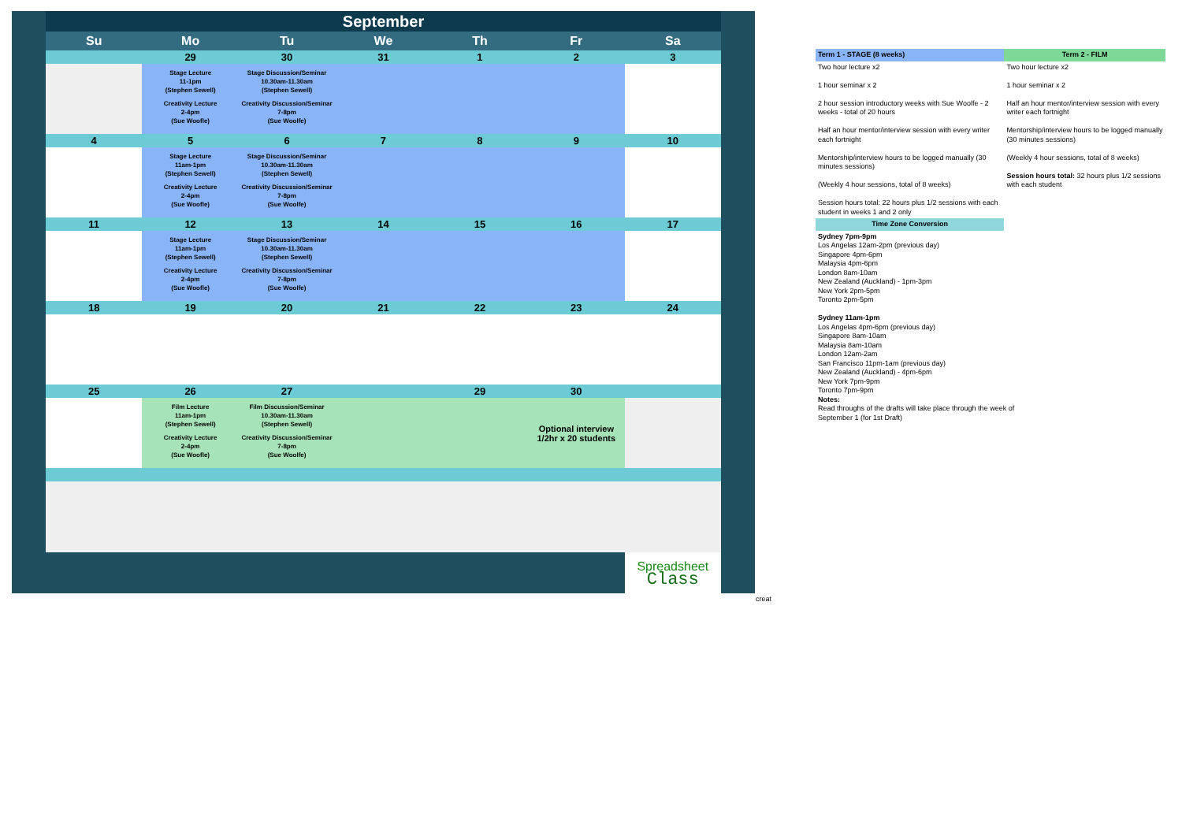| September | | | | | | |
| --- | --- | --- | --- | --- | --- | --- |
| Su | Mo | Tu | We | Th | Fr | Sa |
| | 29 | 30 | 31 | 1 | 2 | 3 |
| | Stage Lecture 11-1pm (Stephen Sewell) Creativity Lecture 2-4pm (Sue Woofle) | Stage Discussion/Seminar 10.30am-11.30am (Stephen Sewell) Creativity Discussion/Seminar 7-8pm (Sue Woolfe) | | | | |
| 4 | 5 | 6 | 7 | 8 | 9 | 10 |
| | Stage Lecture 11am-1pm (Stephen Sewell) Creativity Lecture 2-4pm (Sue Woofle) | Stage Discussion/Seminar 10.30am-11.30am (Stephen Sewell) Creativity Discussion/Seminar 7-8pm (Sue Woolfe) | | | | |
| 11 | 12 | 13 | 14 | 15 | 16 | 17 |
| | Stage Lecture 11am-1pm (Stephen Sewell) Creativity Lecture 2-4pm (Sue Woofle) | Stage Discussion/Seminar 10.30am-11.30am (Stephen Sewell) Creativity Discussion/Seminar 7-8pm (Sue Woolfe) | | | | |
| 18 | 19 | 20 | 21 | 22 | 23 | 24 |
| 25 | 26 | 27 | | 29 | 30 | |
| | Film Lecture 11am-1pm (Stephen Sewell) Creativity Lecture 2-4pm (Sue Woofle) | Film Discussion/Seminar 10.30am-11.30am (Stephen Sewell) Creativity Discussion/Seminar 7-8pm (Sue Woolfe) | | | Optional interview 1/2hr x 20 students | |
| | | | | | | Spreadsheet Class |
creat
| Term 1 - STAGE (8 weeks) | Term 2 - FILM |
| Two hour lecture x2 1 hour seminar x 2 2 hour session introductory weeks with Sue Woolfe - 2 weeks - total of 20 hours Half an hour mentor/interview session with every writer each fortnight Mentorship/interview hours to be logged manually (30 minutes sessions) (Weekly 4 hour sessions, total of 8 weeks) Session hours total: 22 hours plus 1/2 sessions with each student in weeks 1 and 2 only | Two hour lecture x2 1 hour seminar x 2 Half an hour mentor/interview session with every writer each fortnight Mentorship/interview hours to be logged manually (30 minutes sessions) (Weekly 4 hour sessions, total of 8 weeks) Session hours total: 32 hours plus 1/2 sessions with each student |
| Time Zone Conversion | |
| Sydney 7pm-9pm Los Angelas 12am-2pm (previous day) Singapore 4pm-6pm Malaysia 4pm-6pm London 8am-10am New Zealand (Auckland) - 1pm-3pm New York 2pm-5pm Toronto 2pm-5pm Sydney 11am-1pm Los Angelas 4pm-6pm (previous day) Singapore 8am-10am Malaysia 8am-10am London 12am-2am San Francisco 11pm-1am (previous day) New Zealand (Auckland) - 4pm-6pm New York 7pm-9pm Toronto 7pm-9pm Notes: Read throughs of the drafts will take place through the week of September 1 (for 1st Draft) | |